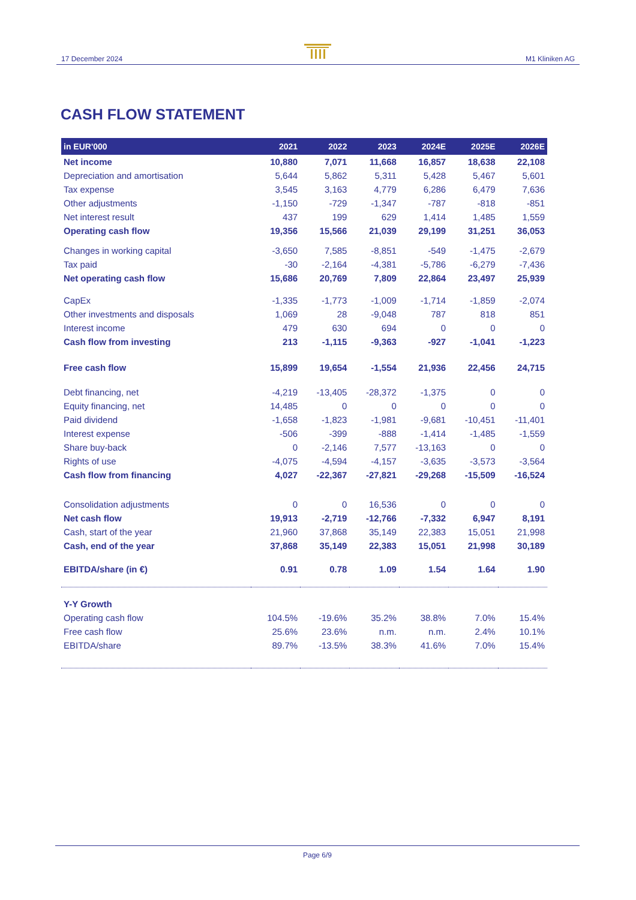17 December 2024 M1 Kliniken AG
CASH FLOW STATEMENT
| in EUR'000 | 2021 | 2022 | 2023 | 2024E | 2025E | 2026E |
| --- | --- | --- | --- | --- | --- | --- |
| Net income | 10,880 | 7,071 | 11,668 | 16,857 | 18,638 | 22,108 |
| Depreciation and amortisation | 5,644 | 5,862 | 5,311 | 5,428 | 5,467 | 5,601 |
| Tax expense | 3,545 | 3,163 | 4,779 | 6,286 | 6,479 | 7,636 |
| Other adjustments | -1,150 | -729 | -1,347 | -787 | -818 | -851 |
| Net interest result | 437 | 199 | 629 | 1,414 | 1,485 | 1,559 |
| Operating cash flow | 19,356 | 15,566 | 21,039 | 29,199 | 31,251 | 36,053 |
| Changes in working capital | -3,650 | 7,585 | -8,851 | -549 | -1,475 | -2,679 |
| Tax paid | -30 | -2,164 | -4,381 | -5,786 | -6,279 | -7,436 |
| Net operating cash flow | 15,686 | 20,769 | 7,809 | 22,864 | 23,497 | 25,939 |
| CapEx | -1,335 | -1,773 | -1,009 | -1,714 | -1,859 | -2,074 |
| Other investments and disposals | 1,069 | 28 | -9,048 | 787 | 818 | 851 |
| Interest income | 479 | 630 | 694 | 0 | 0 | 0 |
| Cash flow from investing | 213 | -1,115 | -9,363 | -927 | -1,041 | -1,223 |
| Free cash flow | 15,899 | 19,654 | -1,554 | 21,936 | 22,456 | 24,715 |
| Debt financing, net | -4,219 | -13,405 | -28,372 | -1,375 | 0 | 0 |
| Equity financing, net | 14,485 | 0 | 0 | 0 | 0 | 0 |
| Paid dividend | -1,658 | -1,823 | -1,981 | -9,681 | -10,451 | -11,401 |
| Interest expense | -506 | -399 | -888 | -1,414 | -1,485 | -1,559 |
| Share buy-back | 0 | -2,146 | 7,577 | -13,163 | 0 | 0 |
| Rights of use | -4,075 | -4,594 | -4,157 | -3,635 | -3,573 | -3,564 |
| Cash flow from financing | 4,027 | -22,367 | -27,821 | -29,268 | -15,509 | -16,524 |
| Consolidation adjustments | 0 | 0 | 16,536 | 0 | 0 | 0 |
| Net cash flow | 19,913 | -2,719 | -12,766 | -7,332 | 6,947 | 8,191 |
| Cash, start of the year | 21,960 | 37,868 | 35,149 | 22,383 | 15,051 | 21,998 |
| Cash, end of the year | 37,868 | 35,149 | 22,383 | 15,051 | 21,998 | 30,189 |
| EBITDA/share (in €) | 0.91 | 0.78 | 1.09 | 1.54 | 1.64 | 1.90 |
| Y-Y Growth | | | | | | |
| Operating cash flow | 104.5% | -19.6% | 35.2% | 38.8% | 7.0% | 15.4% |
| Free cash flow | 25.6% | 23.6% | n.m. | n.m. | 2.4% | 10.1% |
| EBITDA/share | 89.7% | -13.5% | 38.3% | 41.6% | 7.0% | 15.4% |
Page 6/9